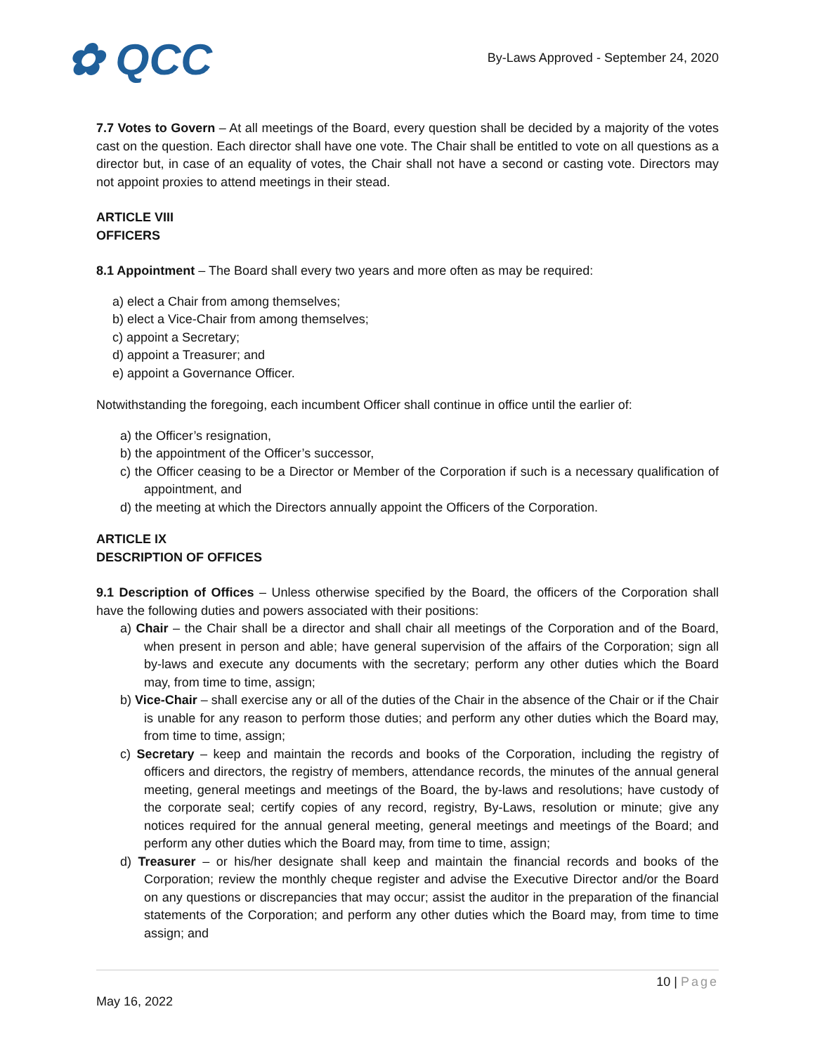✿ QCC
By-Laws Approved - September 24, 2020
7.7 Votes to Govern – At all meetings of the Board, every question shall be decided by a majority of the votes cast on the question. Each director shall have one vote. The Chair shall be entitled to vote on all questions as a director but, in case of an equality of votes, the Chair shall not have a second or casting vote. Directors may not appoint proxies to attend meetings in their stead.
ARTICLE VIII
OFFICERS
8.1 Appointment – The Board shall every two years and more often as may be required:
a) elect a Chair from among themselves;
b) elect a Vice-Chair from among themselves;
c) appoint a Secretary;
d) appoint a Treasurer; and
e) appoint a Governance Officer.
Notwithstanding the foregoing, each incumbent Officer shall continue in office until the earlier of:
a) the Officer’s resignation,
b) the appointment of the Officer’s successor,
c) the Officer ceasing to be a Director or Member of the Corporation if such is a necessary qualification of appointment, and
d) the meeting at which the Directors annually appoint the Officers of the Corporation.
ARTICLE IX
DESCRIPTION OF OFFICES
9.1 Description of Offices – Unless otherwise specified by the Board, the officers of the Corporation shall have the following duties and powers associated with their positions:
a) Chair – the Chair shall be a director and shall chair all meetings of the Corporation and of the Board, when present in person and able; have general supervision of the affairs of the Corporation; sign all by-laws and execute any documents with the secretary; perform any other duties which the Board may, from time to time, assign;
b) Vice-Chair – shall exercise any or all of the duties of the Chair in the absence of the Chair or if the Chair is unable for any reason to perform those duties; and perform any other duties which the Board may, from time to time, assign;
c) Secretary – keep and maintain the records and books of the Corporation, including the registry of officers and directors, the registry of members, attendance records, the minutes of the annual general meeting, general meetings and meetings of the Board, the by-laws and resolutions; have custody of the corporate seal; certify copies of any record, registry, By-Laws, resolution or minute; give any notices required for the annual general meeting, general meetings and meetings of the Board; and perform any other duties which the Board may, from time to time, assign;
d) Treasurer – or his/her designate shall keep and maintain the financial records and books of the Corporation; review the monthly cheque register and advise the Executive Director and/or the Board on any questions or discrepancies that may occur; assist the auditor in the preparation of the financial statements of the Corporation; and perform any other duties which the Board may, from time to time assign; and
10 | Page
May 16, 2022